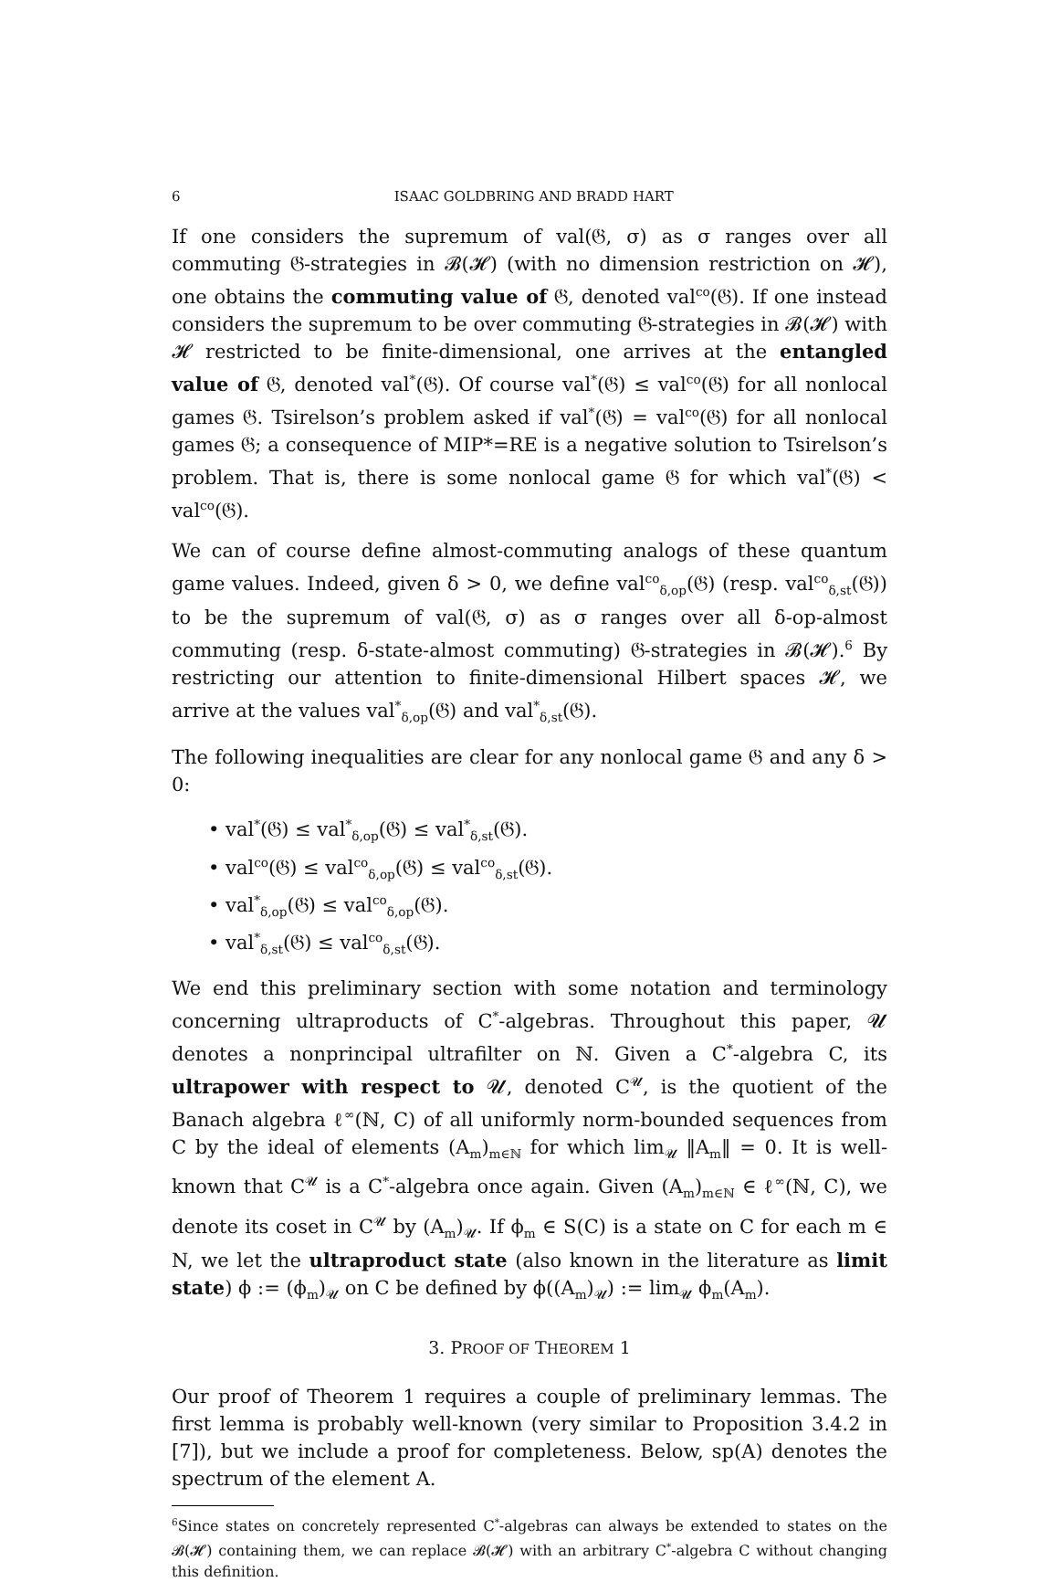6 ISAAC GOLDBRING AND BRADD HART
If one considers the supremum of val(𝔊, σ) as σ ranges over all commuting 𝔊-strategies in 𝓑(𝓗) (with no dimension restriction on 𝓗), one obtains the commuting value of 𝔊, denoted val<sup>co</sup>(𝔊). If one instead considers the supremum to be over commuting 𝔊-strategies in 𝓑(𝓗) with 𝓗 restricted to be finite-dimensional, one arrives at the entangled value of 𝔊, denoted val<sup>*</sup>(𝔊). Of course val<sup>*</sup>(𝔊) ≤ val<sup>co</sup>(𝔊) for all nonlocal games 𝔊. Tsirelson’s problem asked if val<sup>*</sup>(𝔊) = val<sup>co</sup>(𝔊) for all nonlocal games 𝔊; a consequence of MIP*=RE is a negative solution to Tsirelson’s problem. That is, there is some nonlocal game 𝔊 for which val<sup>*</sup>(𝔊) < val<sup>co</sup>(𝔊).
We can of course define almost-commuting analogs of these quantum game values. Indeed, given δ > 0, we define val<sup>co</sup><sub>δ,op</sub>(𝔊) (resp. val<sup>co</sup><sub>δ,st</sub>(𝔊)) to be the supremum of val(𝔊, σ) as σ ranges over all δ-op-almost commuting (resp. δ-state-almost commuting) 𝔊-strategies in 𝓑(𝓗).<sup>6</sup> By restricting our attention to finite-dimensional Hilbert spaces 𝓗, we arrive at the values val<sup>*</sup><sub>δ,op</sub>(𝔊) and val<sup>*</sup><sub>δ,st</sub>(𝔊).
The following inequalities are clear for any nonlocal game 𝔊 and any δ > 0:
• val<sup>*</sup>(𝔊) ≤ val<sup>*</sup><sub>δ,op</sub>(𝔊) ≤ val<sup>*</sup><sub>δ,st</sub>(𝔊).
• val<sup>co</sup>(𝔊) ≤ val<sup>co</sup><sub>δ,op</sub>(𝔊) ≤ val<sup>co</sup><sub>δ,st</sub>(𝔊).
• val<sup>*</sup><sub>δ,op</sub>(𝔊) ≤ val<sup>co</sup><sub>δ,op</sub>(𝔊).
• val<sup>*</sup><sub>δ,st</sub>(𝔊) ≤ val<sup>co</sup><sub>δ,st</sub>(𝔊).
We end this preliminary section with some notation and terminology concerning ultraproducts of C<sup>*</sup>-algebras. Throughout this paper, 𝓤 denotes a nonprincipal ultrafilter on ℕ. Given a C<sup>*</sup>-algebra C, its ultrapower with respect to 𝓤, denoted C<sup>𝓤</sup>, is the quotient of the Banach algebra ℓ<sup>∞</sup>(ℕ, C) of all uniformly norm-bounded sequences from C by the ideal of elements (A<sub>m</sub>)<sub>m∈ℕ</sub> for which lim<sub>𝓤</sub> ‖A<sub>m</sub>‖ = 0. It is well-known that C<sup>𝓤</sup> is a C<sup>*</sup>-algebra once again. Given (A<sub>m</sub>)<sub>m∈ℕ</sub> ∈ ℓ<sup>∞</sup>(ℕ, C), we denote its coset in C<sup>𝓤</sup> by (A<sub>m</sub>)<sub>𝓤</sub>. If ϕ<sub>m</sub> ∈ S(C) is a state on C for each m ∈ N, we let the ultraproduct state (also known in the literature as limit state) ϕ := (ϕ<sub>m</sub>)<sub>𝓤</sub> on C be defined by ϕ((A<sub>m</sub>)<sub>𝓤</sub>) := lim<sub>𝓤</sub> ϕ<sub>m</sub>(A<sub>m</sub>).
3. PROOF OF THEOREM 1
Our proof of Theorem 1 requires a couple of preliminary lemmas. The first lemma is probably well-known (very similar to Proposition 3.4.2 in [7]), but we include a proof for completeness. Below, sp(A) denotes the spectrum of the element A.
<sup>6</sup> Since states on concretely represented C<sup>*</sup>-algebras can always be extended to states on the 𝓑(𝓗) containing them, we can replace 𝓑(𝓗) with an arbitrary C<sup>*</sup>-algebra C without changing this definition.